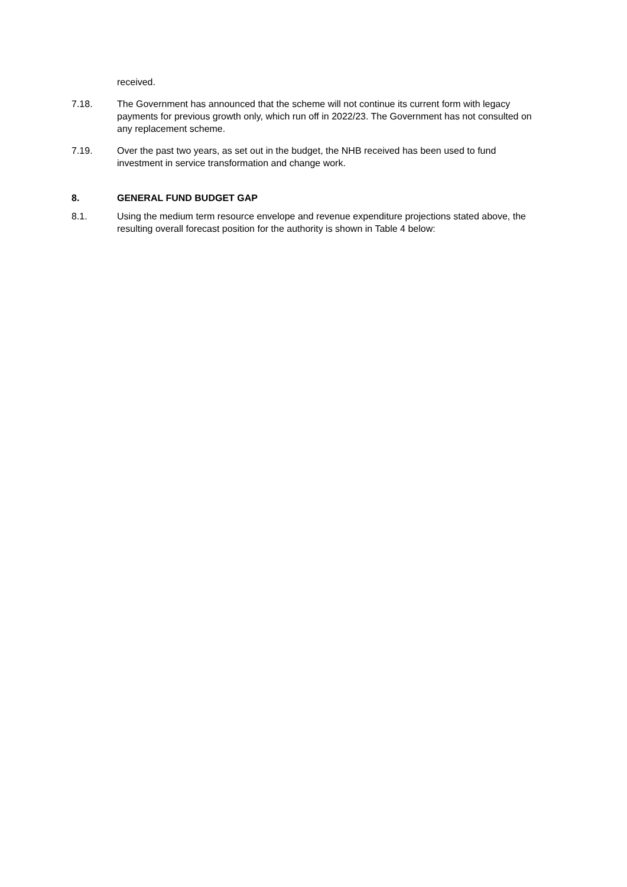received.
7.18. The Government has announced that the scheme will not continue its current form with legacy payments for previous growth only, which run off in 2022/23. The Government has not consulted on any replacement scheme.
7.19. Over the past two years, as set out in the budget, the NHB received has been used to fund investment in service transformation and change work.
8. GENERAL FUND BUDGET GAP
8.1. Using the medium term resource envelope and revenue expenditure projections stated above, the resulting overall forecast position for the authority is shown in Table 4 below: